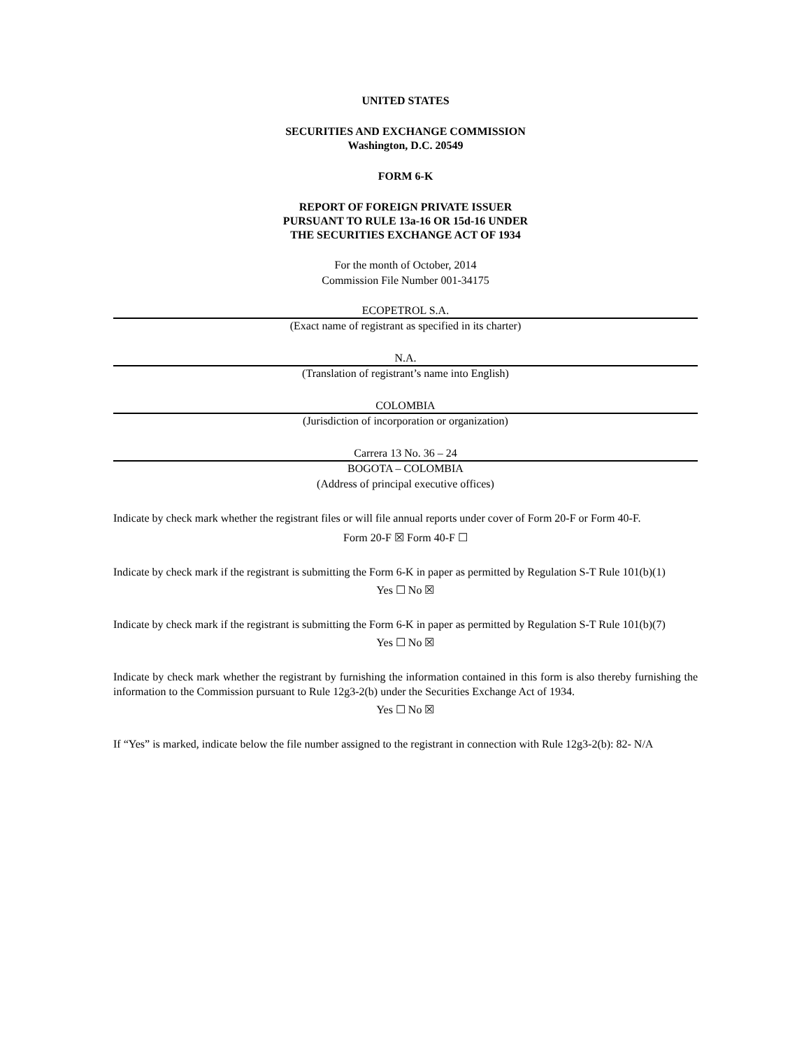UNITED STATES
SECURITIES AND EXCHANGE COMMISSION
Washington, D.C. 20549
FORM 6-K
REPORT OF FOREIGN PRIVATE ISSUER
PURSUANT TO RULE 13a-16 OR 15d-16 UNDER
THE SECURITIES EXCHANGE ACT OF 1934
For the month of October, 2014
Commission File Number 001-34175
ECOPETROL S.A.
(Exact name of registrant as specified in its charter)
N.A.
(Translation of registrant’s name into English)
COLOMBIA
(Jurisdiction of incorporation or organization)
Carrera 13 No. 36 – 24
BOGOTA – COLOMBIA
(Address of principal executive offices)
Indicate by check mark whether the registrant files or will file annual reports under cover of Form 20-F or Form 40-F.
Form 20-F ☒ Form 40-F ☐
Indicate by check mark if the registrant is submitting the Form 6-K in paper as permitted by Regulation S-T Rule 101(b)(1)
Yes ☐ No ☒
Indicate by check mark if the registrant is submitting the Form 6-K in paper as permitted by Regulation S-T Rule 101(b)(7)
Yes ☐ No ☒
Indicate by check mark whether the registrant by furnishing the information contained in this form is also thereby furnishing the information to the Commission pursuant to Rule 12g3-2(b) under the Securities Exchange Act of 1934.
Yes ☐ No ☒
If “Yes” is marked, indicate below the file number assigned to the registrant in connection with Rule 12g3-2(b): 82- N/A